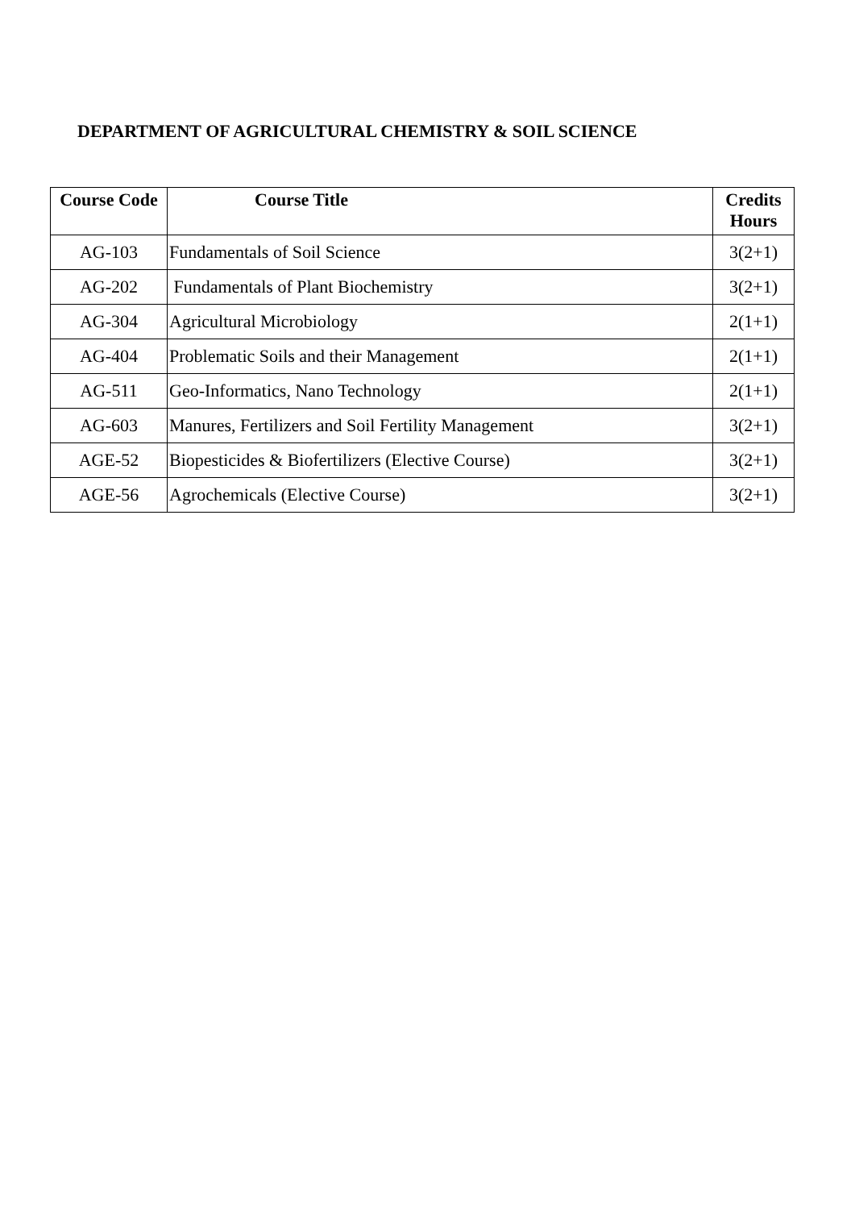DEPARTMENT OF AGRICULTURAL CHEMISTRY & SOIL SCIENCE
| Course Code | Course Title | Credits Hours |
| --- | --- | --- |
| AG-103 | Fundamentals of Soil Science | 3(2+1) |
| AG-202 | Fundamentals of Plant Biochemistry | 3(2+1) |
| AG-304 | Agricultural Microbiology | 2(1+1) |
| AG-404 | Problematic Soils and their Management | 2(1+1) |
| AG-511 | Geo-Informatics, Nano Technology | 2(1+1) |
| AG-603 | Manures, Fertilizers and Soil Fertility Management | 3(2+1) |
| AGE-52 | Biopesticides & Biofertilizers (Elective Course) | 3(2+1) |
| AGE-56 | Agrochemicals (Elective Course) | 3(2+1) |